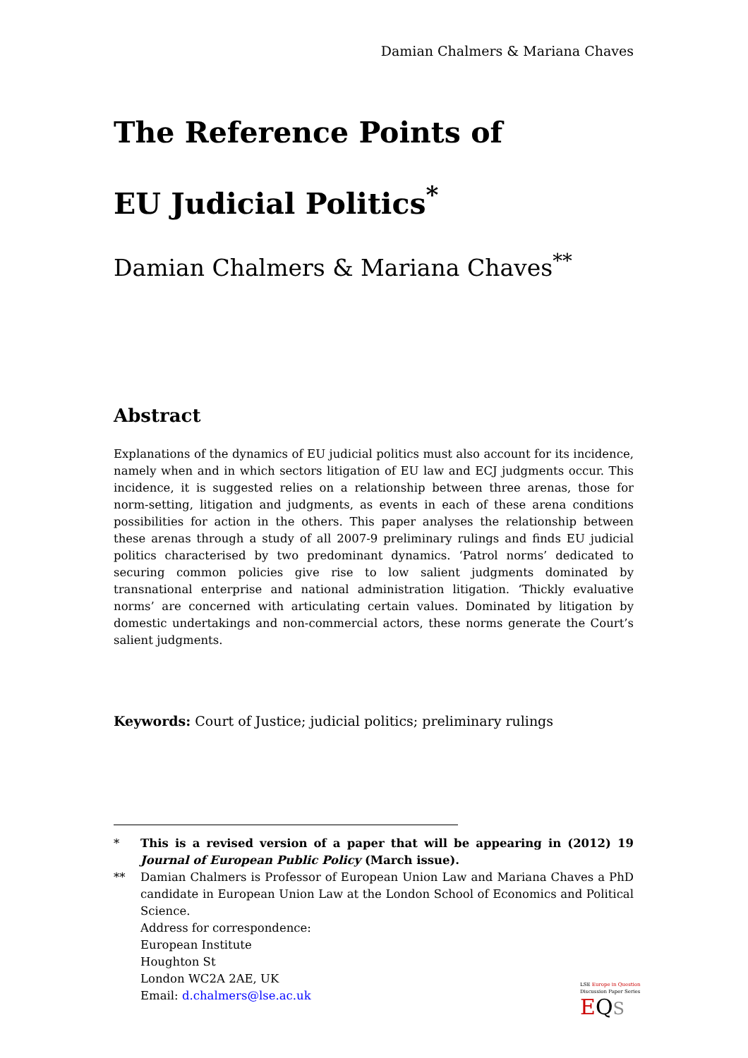Damian Chalmers & Mariana Chaves
The Reference Points of
EU Judicial Politics<sup>*</sup>
Damian Chalmers & Mariana Chaves<sup>**</sup>
Abstract
Explanations of the dynamics of EU judicial politics must also account for its incidence, namely when and in which sectors litigation of EU law and ECJ judgments occur. This incidence, it is suggested relies on a relationship between three arenas, those for norm-setting, litigation and judgments, as events in each of these arena conditions possibilities for action in the others. This paper analyses the relationship between these arenas through a study of all 2007-9 preliminary rulings and finds EU judicial politics characterised by two predominant dynamics. ‘Patrol norms’ dedicated to securing common policies give rise to low salient judgments dominated by transnational enterprise and national administration litigation. ‘Thickly evaluative norms’ are concerned with articulating certain values. Dominated by litigation by domestic undertakings and non-commercial actors, these norms generate the Court’s salient judgments.
Keywords: Court of Justice; judicial politics; preliminary rulings
* This is a revised version of a paper that will be appearing in (2012) 19 Journal of European Public Policy (March issue).
** Damian Chalmers is Professor of European Union Law and Mariana Chaves a PhD candidate in European Union Law at the London School of Economics and Political Science.
Address for correspondence:
European Institute
Houghton St
London WC2A 2AE, UK
Email: d.chalmers@lse.ac.uk
LSE Europe in Question
Discussion Paper Series
EQS